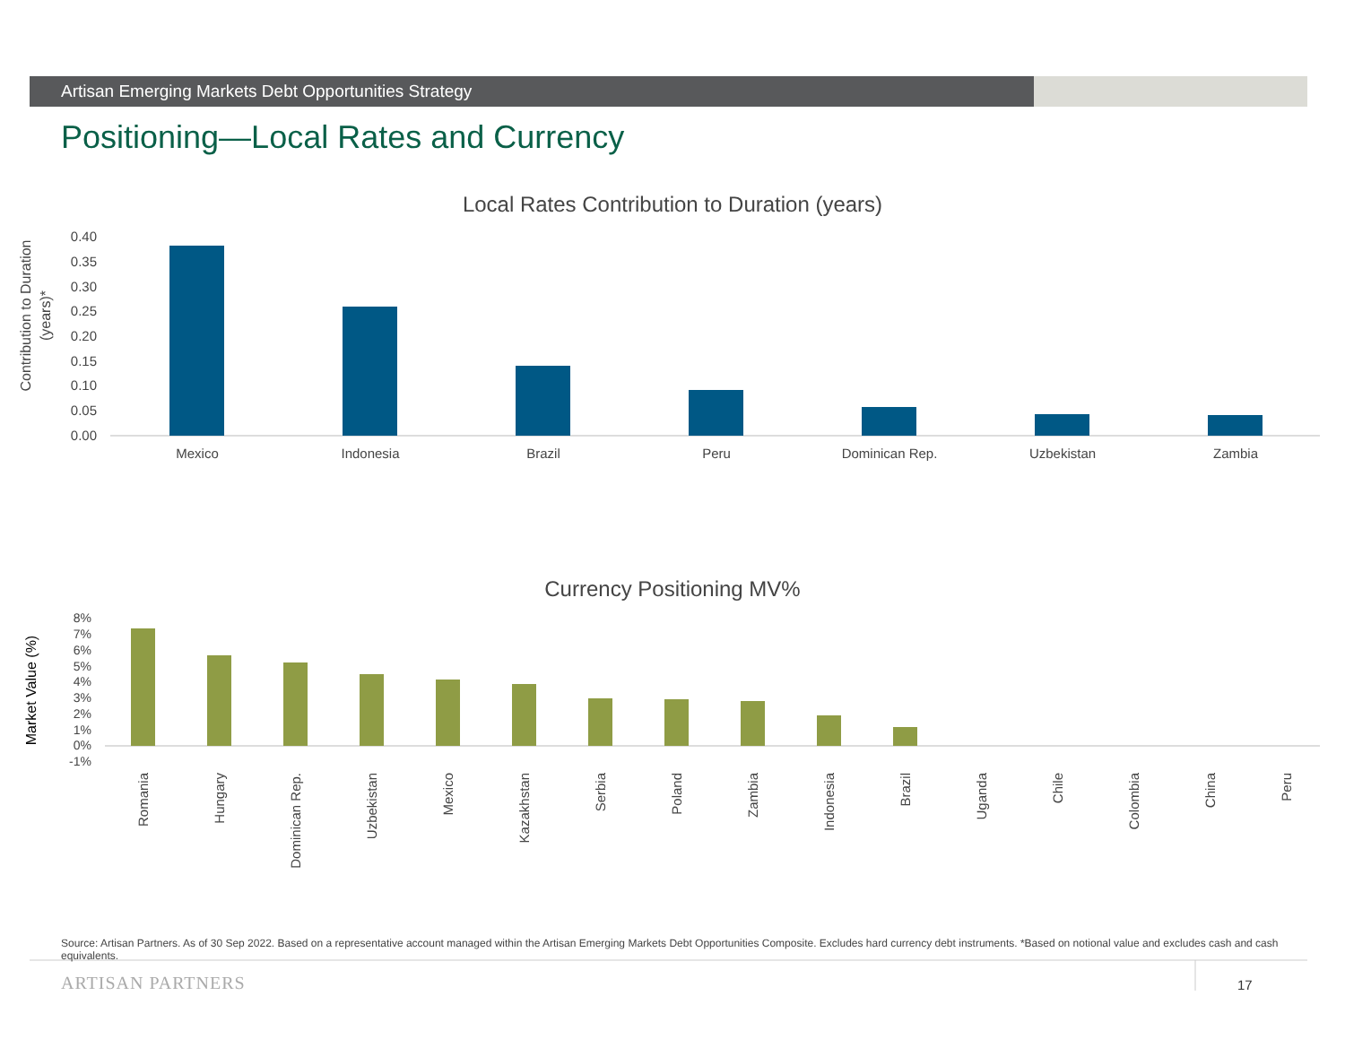Artisan Emerging Markets Debt Opportunities Strategy
Positioning—Local Rates and Currency
Local Rates Contribution to Duration (years)
Contribution to Duration
(years)*
0.40
0.35
0.30
0.25
0.20
0.15
0.10
0.05
0.00
Mexico
Indonesia
Brazil
Peru
Dominican Rep.
Uzbekistan
Zambia
Currency Positioning MV%
Market Value (%)
8%
7%
6%
5%
4%
3%
2%
1%
0%
-1%
Romania
Hungary
Dominican Rep.
Uzbekistan
Mexico
Kazakhstan
Serbia
Poland
Zambia
Indonesia
Brazil
Uganda
Chile
Colombia
China
Peru
Source: Artisan Partners. As of 30 Sep 2022. Based on a representative account managed within the Artisan Emerging Markets Debt Opportunities Composite. Excludes hard currency debt instruments. *Based on notional value and excludes cash and cash equivalents.
ARTISAN PARTNERS 17